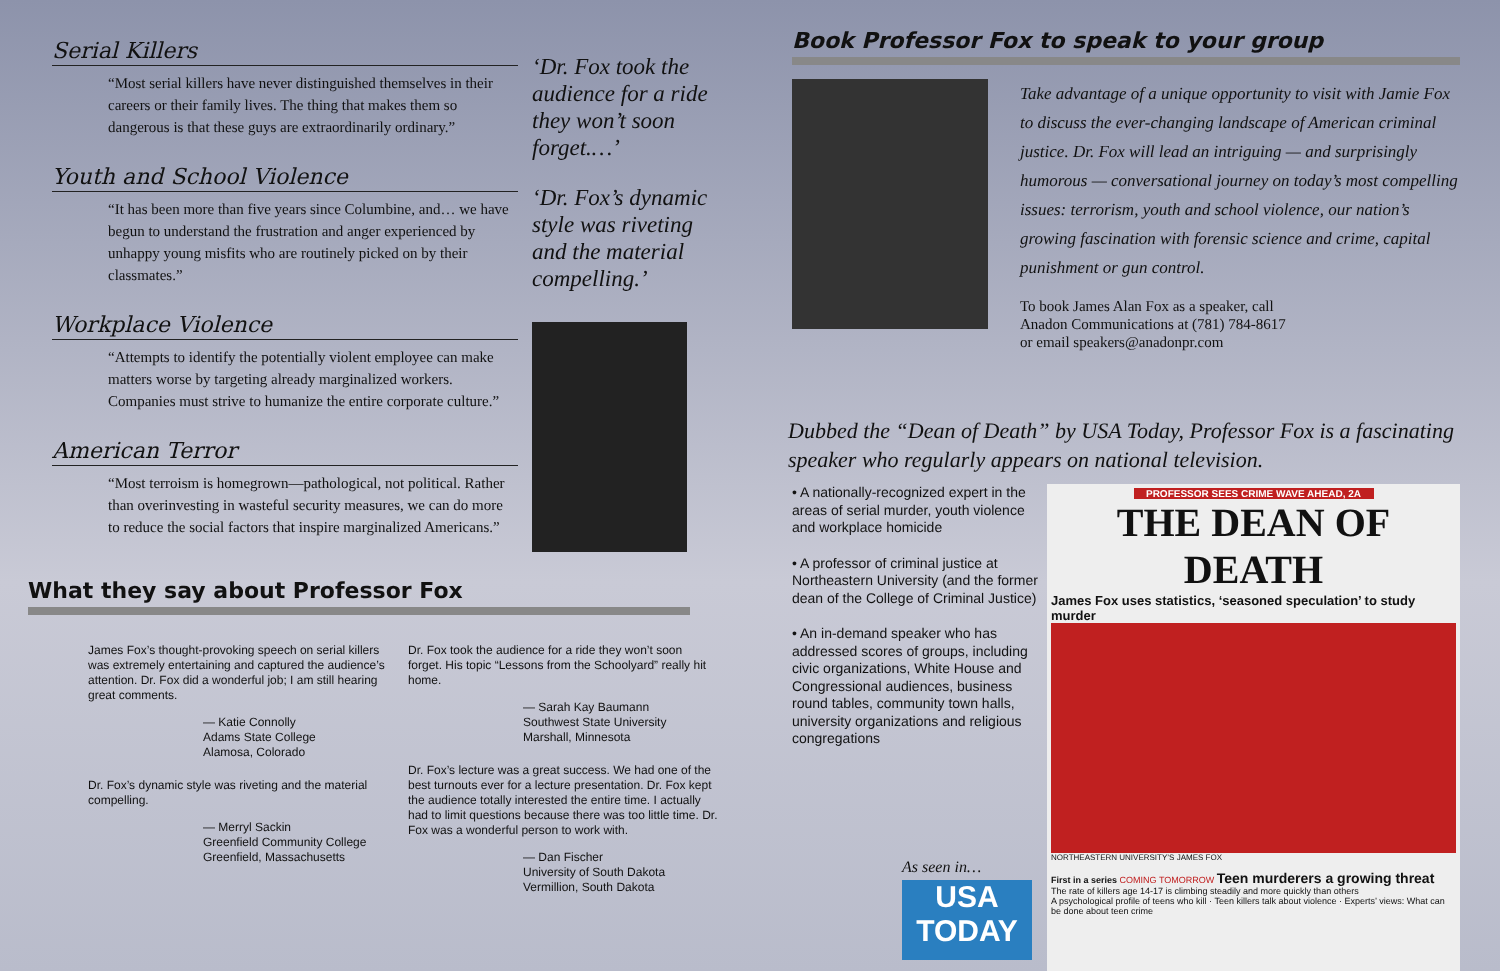Serial Killers
“Most serial killers have never distinguished themselves in their careers or their family lives. The thing that makes them so dangerous is that these guys are extraordinarily ordinary.”
Youth and School Violence
“It has been more than five years since Columbine, and… we have begun to understand the frustration and anger experienced by unhappy young misfits who are routinely picked on by their classmates.”
Workplace Violence
“Attempts to identify the potentially violent employee can make matters worse by targeting already marginalized workers. Companies must strive to humanize the entire corporate culture.”
American Terror
“Most terroism is homegrown—pathological, not political. Rather than overinvesting in wasteful security measures, we can do more to reduce the social factors that inspire marginalized Americans.”
‘Dr. Fox took the audience for a ride they won’t soon forget.…’
‘Dr. Fox’s dynamic style was riveting and the material compelling.’
What they say about Professor Fox
James Fox’s thought-provoking speech on serial killers was extremely entertaining and captured the audience’s attention. Dr. Fox did a wonderful job; I am still hearing great comments.
— Katie Connolly
Adams State College
Alamosa, Colorado
Dr. Fox’s dynamic style was riveting and the material compelling.
— Merryl Sackin
Greenfield Community College
Greenfield, Massachusetts
Dr. Fox took the audience for a ride they won’t soon forget. His topic “Lessons from the Schoolyard” really hit home.
— Sarah Kay Baumann
Southwest State University
Marshall, Minnesota
Dr. Fox’s lecture was a great success. We had one of the best turnouts ever for a lecture presentation. Dr. Fox kept the audience totally interested the entire time. I actually had to limit questions because there was too little time. Dr. Fox was a wonderful person to work with.
— Dan Fischer
University of South Dakota
Vermillion, South Dakota
Book Professor Fox to speak to your group
Take advantage of a unique opportunity to visit with Jamie Fox to discuss the ever-changing landscape of American criminal justice. Dr. Fox will lead an intriguing — and surprisingly humorous — conversational journey on today’s most compelling issues: terrorism, youth and school violence, our nation’s growing fascination with forensic science and crime, capital punishment or gun control.
To book James Alan Fox as a speaker, call
Anadon Communications at (781) 784-8617
or email speakers@anadonpr.com
Dubbed the “Dean of Death” by USA Today, Professor Fox is a fascinating speaker who regularly appears on national television.
• A nationally-recognized expert in the areas of serial murder, youth violence and workplace homicide
• A professor of criminal justice at Northeastern University (and the former dean of the College of Criminal Justice)
• An in-demand speaker who has addressed scores of groups, including civic organizations, White House and Congressional audiences, business round tables, community town halls, university organizations and religious congregations
As seen in…
USA TODAY
PROFESSOR SEES CRIME WAVE AHEAD, 2A
THE DEAN OF DEATH
James Fox uses statistics, ‘seasoned speculation’ to study murder
NORTHEASTERN UNIVERSITY’S JAMES FOX
First in a series COMING TOMORROW Teen murderers a growing threat
The rate of killers age 14-17 is climbing steadily and more quickly than others
A psychological profile of teens who kill · Teen killers talk about violence · Experts’ views: What can be done about teen crime